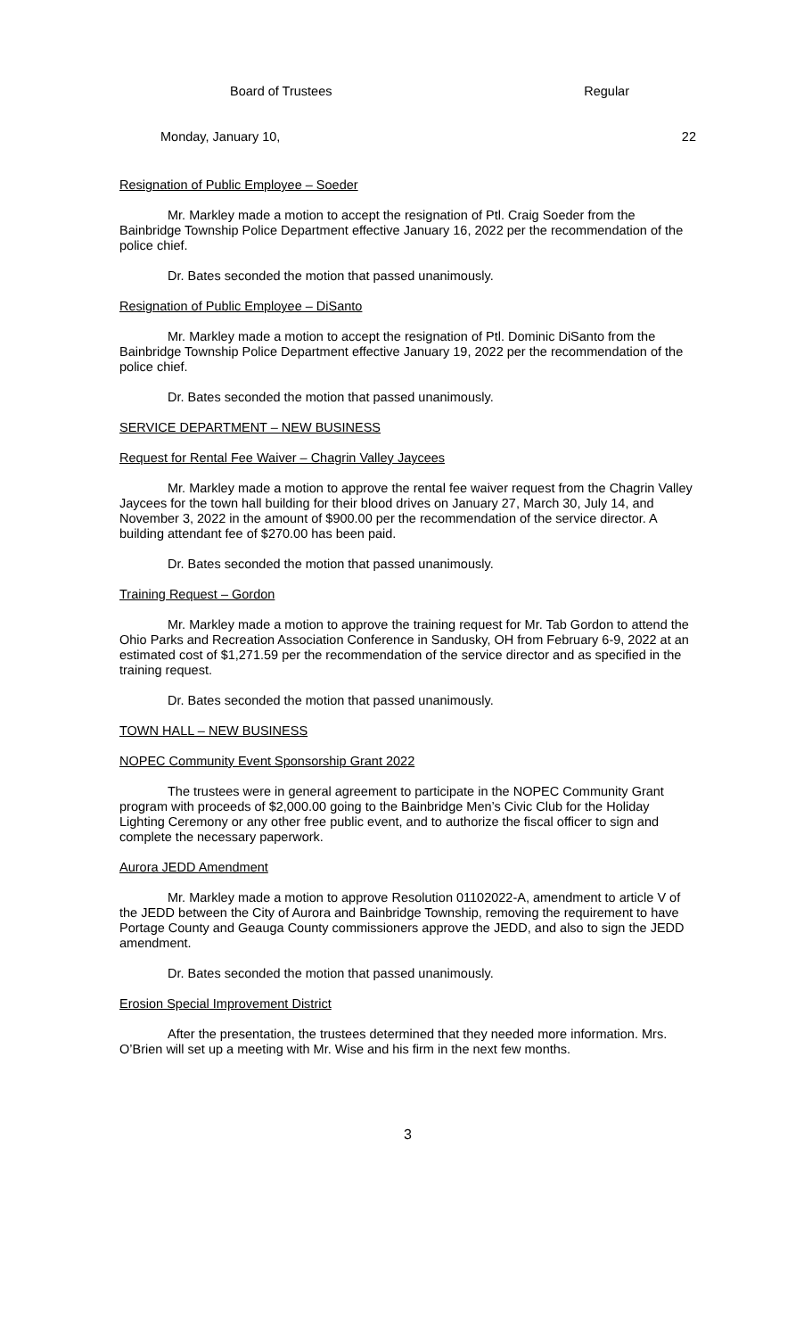Board of Trustees Regular
Monday, January 10, 22
Resignation of Public Employee – Soeder
Mr. Markley made a motion to accept the resignation of Ptl. Craig Soeder from the Bainbridge Township Police Department effective January 16, 2022 per the recommendation of the police chief.
Dr. Bates seconded the motion that passed unanimously.
Resignation of Public Employee – DiSanto
Mr. Markley made a motion to accept the resignation of Ptl. Dominic DiSanto from the Bainbridge Township Police Department effective January 19, 2022 per the recommendation of the police chief.
Dr. Bates seconded the motion that passed unanimously.
SERVICE DEPARTMENT – NEW BUSINESS
Request for Rental Fee Waiver – Chagrin Valley Jaycees
Mr. Markley made a motion to approve the rental fee waiver request from the Chagrin Valley Jaycees for the town hall building for their blood drives on January 27, March 30, July 14, and November 3, 2022 in the amount of $900.00 per the recommendation of the service director. A building attendant fee of $270.00 has been paid.
Dr. Bates seconded the motion that passed unanimously.
Training Request – Gordon
Mr. Markley made a motion to approve the training request for Mr. Tab Gordon to attend the Ohio Parks and Recreation Association Conference in Sandusky, OH from February 6-9, 2022 at an estimated cost of $1,271.59 per the recommendation of the service director and as specified in the training request.
Dr. Bates seconded the motion that passed unanimously.
TOWN HALL – NEW BUSINESS
NOPEC Community Event Sponsorship Grant 2022
The trustees were in general agreement to participate in the NOPEC Community Grant program with proceeds of $2,000.00 going to the Bainbridge Men’s Civic Club for the Holiday Lighting Ceremony or any other free public event, and to authorize the fiscal officer to sign and complete the necessary paperwork.
Aurora JEDD Amendment
Mr. Markley made a motion to approve Resolution 01102022-A, amendment to article V of the JEDD between the City of Aurora and Bainbridge Township, removing the requirement to have Portage County and Geauga County commissioners approve the JEDD, and also to sign the JEDD amendment.
Dr. Bates seconded the motion that passed unanimously.
Erosion Special Improvement District
After the presentation, the trustees determined that they needed more information. Mrs. O’Brien will set up a meeting with Mr. Wise and his firm in the next few months.
3